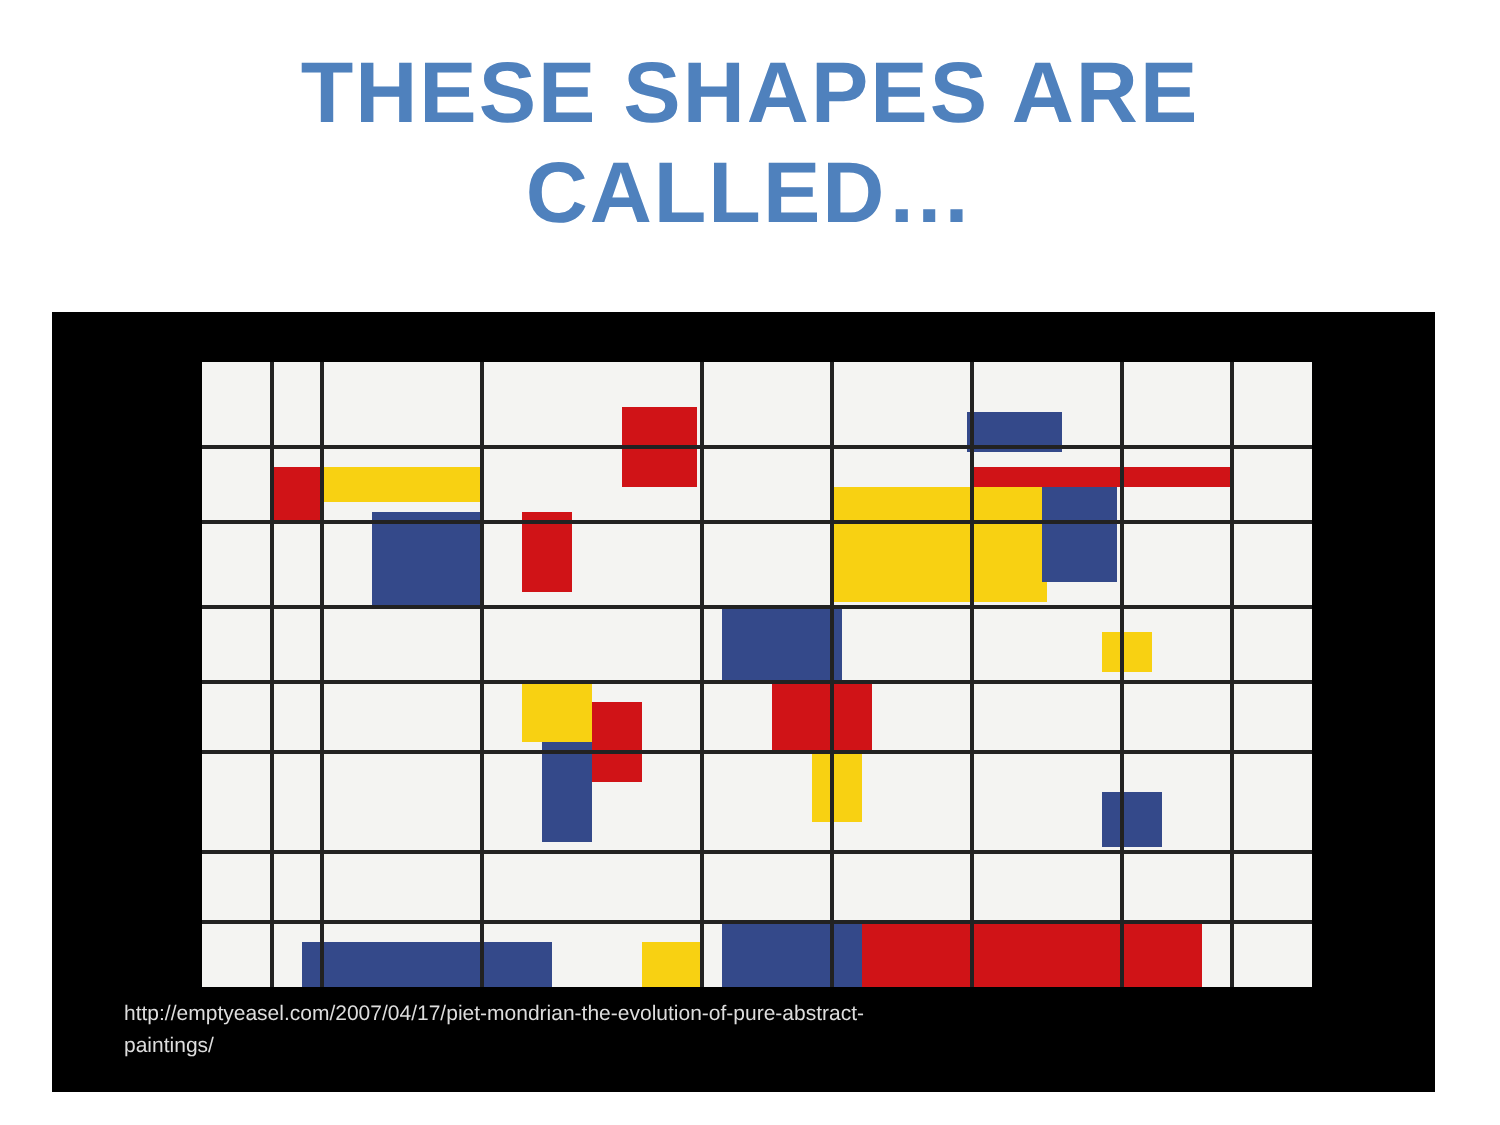THESE SHAPES ARE
CALLED…
http://emptyeasel.com/2007/04/17/piet-mondrian-the-evolution-of-pure-abstract-
paintings/